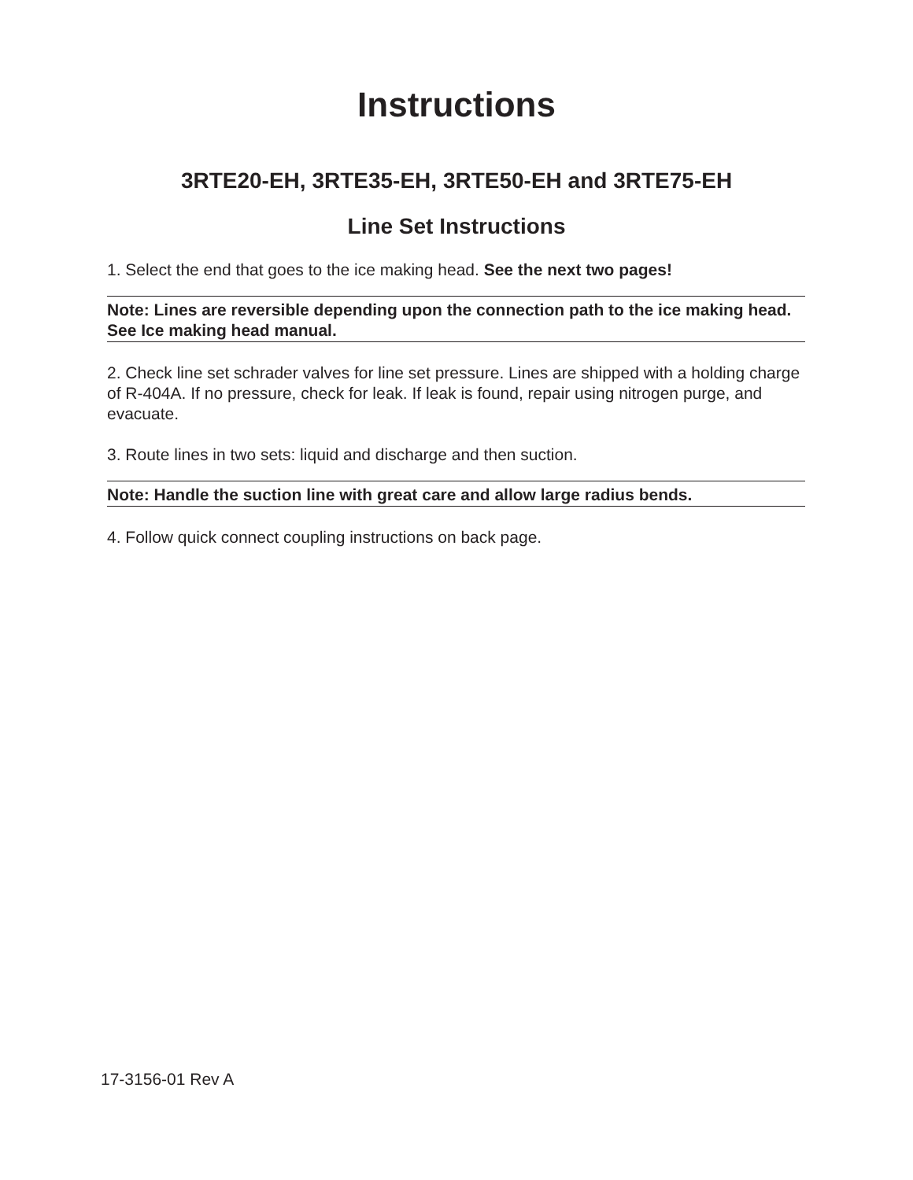Instructions
3RTE20-EH, 3RTE35-EH, 3RTE50-EH and 3RTE75-EH
Line Set Instructions
1. Select the end that goes to the ice making head. See the next two pages!
Note: Lines are reversible depending upon the connection path to the ice making head. See Ice making head manual.
2. Check line set schrader valves for line set pressure. Lines are shipped with a holding charge of R-404A. If no pressure, check for leak. If leak is found, repair using nitrogen purge, and evacuate.
3. Route lines in two sets: liquid and discharge and then suction.
Note: Handle the suction line with great care and allow large radius bends.
4. Follow quick connect coupling instructions on back page.
17-3156-01 Rev A